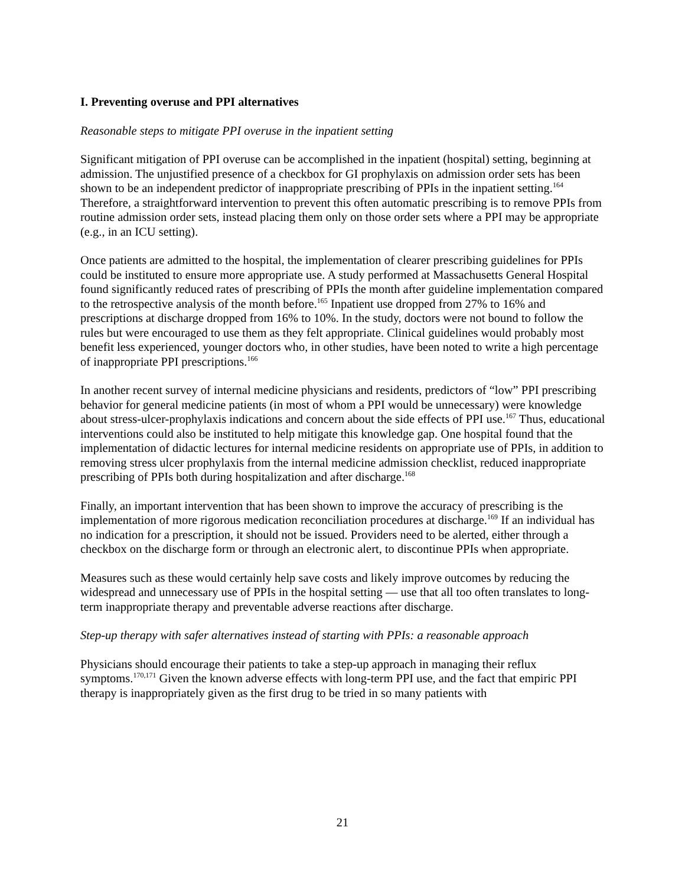I. Preventing overuse and PPI alternatives
Reasonable steps to mitigate PPI overuse in the inpatient setting
Significant mitigation of PPI overuse can be accomplished in the inpatient (hospital) setting, beginning at admission. The unjustified presence of a checkbox for GI prophylaxis on admission order sets has been shown to be an independent predictor of inappropriate prescribing of PPIs in the inpatient setting.<sup>164</sup> Therefore, a straightforward intervention to prevent this often automatic prescribing is to remove PPIs from routine admission order sets, instead placing them only on those order sets where a PPI may be appropriate (e.g., in an ICU setting).
Once patients are admitted to the hospital, the implementation of clearer prescribing guidelines for PPIs could be instituted to ensure more appropriate use. A study performed at Massachusetts General Hospital found significantly reduced rates of prescribing of PPIs the month after guideline implementation compared to the retrospective analysis of the month before.<sup>165</sup> Inpatient use dropped from 27% to 16% and prescriptions at discharge dropped from 16% to 10%. In the study, doctors were not bound to follow the rules but were encouraged to use them as they felt appropriate. Clinical guidelines would probably most benefit less experienced, younger doctors who, in other studies, have been noted to write a high percentage of inappropriate PPI prescriptions.<sup>166</sup>
In another recent survey of internal medicine physicians and residents, predictors of “low” PPI prescribing behavior for general medicine patients (in most of whom a PPI would be unnecessary) were knowledge about stress-ulcer-prophylaxis indications and concern about the side effects of PPI use.<sup>167</sup> Thus, educational interventions could also be instituted to help mitigate this knowledge gap. One hospital found that the implementation of didactic lectures for internal medicine residents on appropriate use of PPIs, in addition to removing stress ulcer prophylaxis from the internal medicine admission checklist, reduced inappropriate prescribing of PPIs both during hospitalization and after discharge.<sup>168</sup>
Finally, an important intervention that has been shown to improve the accuracy of prescribing is the implementation of more rigorous medication reconciliation procedures at discharge.<sup>169</sup> If an individual has no indication for a prescription, it should not be issued. Providers need to be alerted, either through a checkbox on the discharge form or through an electronic alert, to discontinue PPIs when appropriate.
Measures such as these would certainly help save costs and likely improve outcomes by reducing the widespread and unnecessary use of PPIs in the hospital setting — use that all too often translates to long-term inappropriate therapy and preventable adverse reactions after discharge.
Step-up therapy with safer alternatives instead of starting with PPIs: a reasonable approach
Physicians should encourage their patients to take a step-up approach in managing their reflux symptoms.<sup>170,171</sup> Given the known adverse effects with long-term PPI use, and the fact that empiric PPI therapy is inappropriately given as the first drug to be tried in so many patients with
21